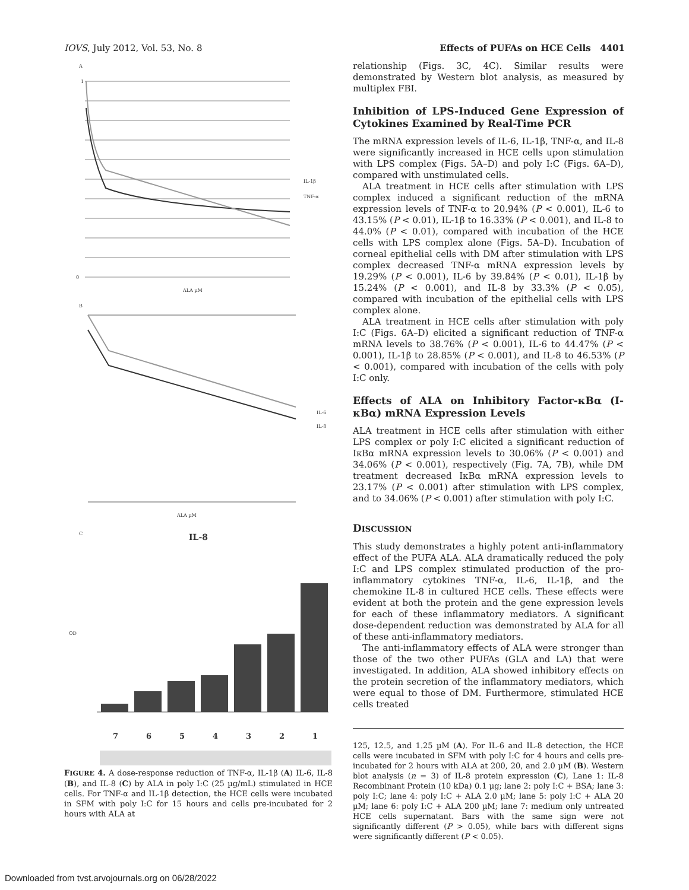IOVS, July 2012, Vol. 53, No. 8 Effects of PUFAs on HCE Cells 4401
A
1
0
ALA µM
IL-1β
TNF-α
B
ALA µM
IL-6
IL-8
C
IL-8
OD
7
6
5
4
3
2
1
FIGURE 4. A dose-response reduction of TNF-α, IL-1β (A) IL-6, IL-8 (B), and IL-8 (C) by ALA in poly I:C (25 µg/mL) stimulated in HCE cells. For TNF-α and IL-1β detection, the HCE cells were incubated in SFM with poly I:C for 15 hours and cells pre-incubated for 2 hours with ALA at
relationship (Figs. 3C, 4C). Similar results were demonstrated by Western blot analysis, as measured by multiplex FBI.
Inhibition of LPS-Induced Gene Expression of Cytokines Examined by Real-Time PCR
The mRNA expression levels of IL-6, IL-1β, TNF-α, and IL-8 were significantly increased in HCE cells upon stimulation with LPS complex (Figs. 5A–D) and poly I:C (Figs. 6A–D), compared with unstimulated cells.
ALA treatment in HCE cells after stimulation with LPS complex induced a significant reduction of the mRNA expression levels of TNF-α to 20.94% (P < 0.001), IL-6 to 43.15% (P < 0.01), IL-1β to 16.33% (P < 0.001), and IL-8 to 44.0% (P < 0.01), compared with incubation of the HCE cells with LPS complex alone (Figs. 5A–D). Incubation of corneal epithelial cells with DM after stimulation with LPS complex decreased TNF-α mRNA expression levels by 19.29% (P < 0.001), IL-6 by 39.84% (P < 0.01), IL-1β by 15.24% (P < 0.001), and IL-8 by 33.3% (P < 0.05), compared with incubation of the epithelial cells with LPS complex alone.
ALA treatment in HCE cells after stimulation with poly I:C (Figs. 6A–D) elicited a significant reduction of TNF-α mRNA levels to 38.76% (P < 0.001), IL-6 to 44.47% (P < 0.001), IL-1β to 28.85% (P < 0.001), and IL-8 to 46.53% (P < 0.001), compared with incubation of the cells with poly I:C only.
Effects of ALA on Inhibitory Factor-κBα (I-κBα) mRNA Expression Levels
ALA treatment in HCE cells after stimulation with either LPS complex or poly I:C elicited a significant reduction of IκBα mRNA expression levels to 30.06% (P < 0.001) and 34.06% (P < 0.001), respectively (Fig. 7A, 7B), while DM treatment decreased IκBα mRNA expression levels to 23.17% (P < 0.001) after stimulation with LPS complex, and to 34.06% (P < 0.001) after stimulation with poly I:C.
DISCUSSION
This study demonstrates a highly potent anti-inflammatory effect of the PUFA ALA. ALA dramatically reduced the poly I:C and LPS complex stimulated production of the pro-inflammatory cytokines TNF-α, IL-6, IL-1β, and the chemokine IL-8 in cultured HCE cells. These effects were evident at both the protein and the gene expression levels for each of these inflammatory mediators. A significant dose-dependent reduction was demonstrated by ALA for all of these anti-inflammatory mediators.
The anti-inflammatory effects of ALA were stronger than those of the two other PUFAs (GLA and LA) that were investigated. In addition, ALA showed inhibitory effects on the protein secretion of the inflammatory mediators, which were equal to those of DM. Furthermore, stimulated HCE cells treated
125, 12.5, and 1.25 µM (A). For IL-6 and IL-8 detection, the HCE cells were incubated in SFM with poly I:C for 4 hours and cells pre-incubated for 2 hours with ALA at 200, 20, and 2.0 µM (B). Western blot analysis (n = 3) of IL-8 protein expression (C), Lane 1: IL-8 Recombinant Protein (10 kDa) 0.1 µg; lane 2: poly I:C + BSA; lane 3: poly I:C; lane 4: poly I:C + ALA 2.0 µM; lane 5: poly I:C + ALA 20 µM; lane 6: poly I:C + ALA 200 µM; lane 7: medium only untreated HCE cells supernatant. Bars with the same sign were not significantly different (P > 0.05), while bars with different signs were significantly different (P < 0.05).
Downloaded from tvst.arvojournals.org on 06/28/2022